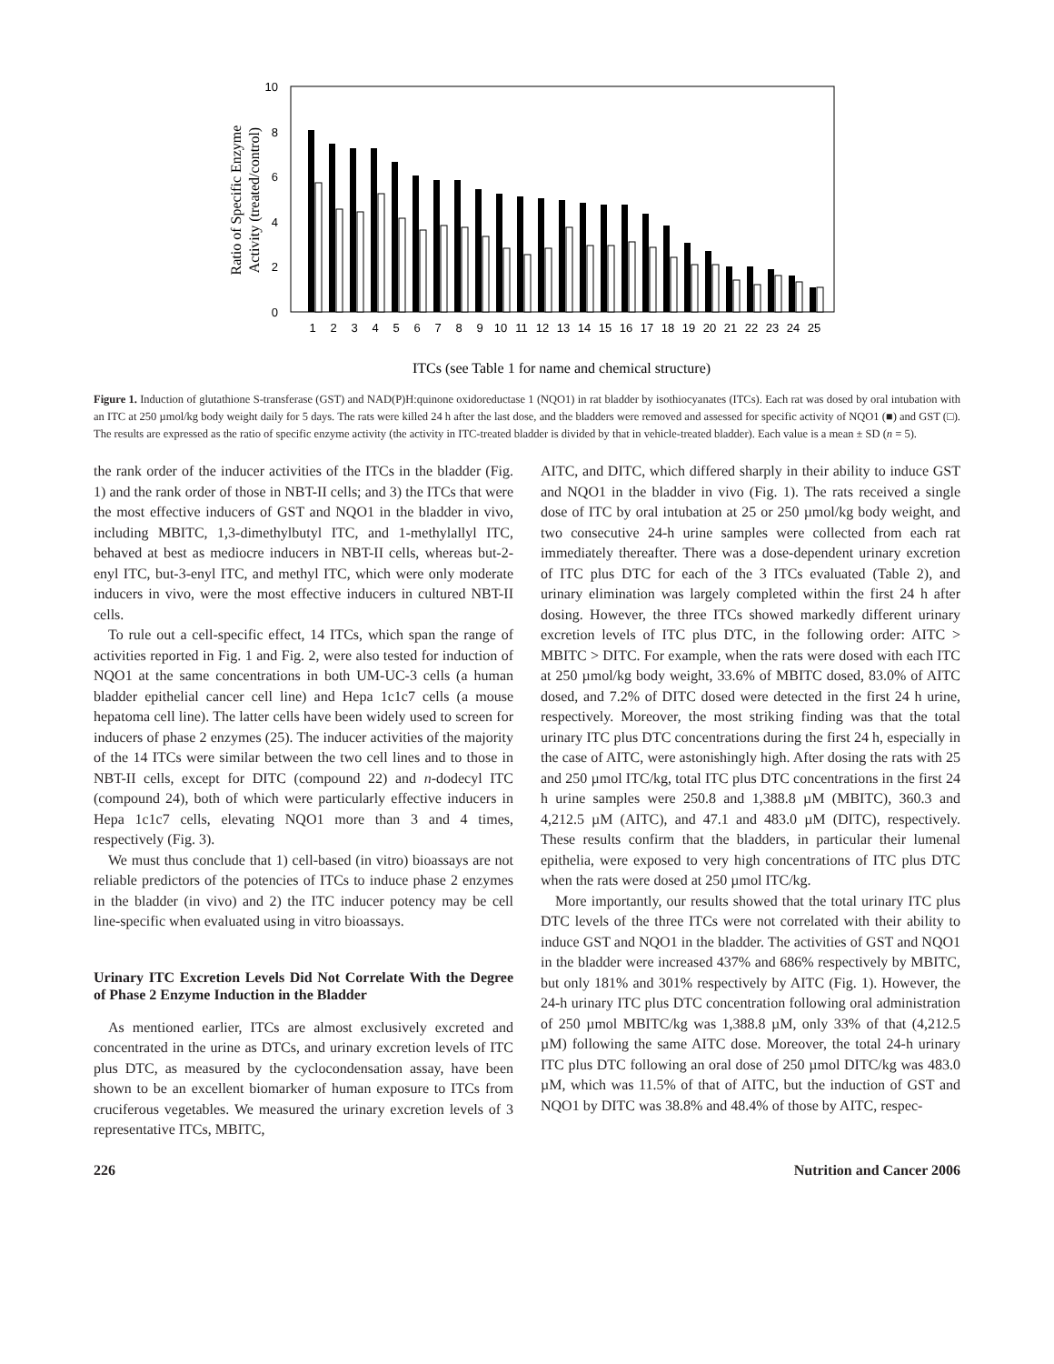10
8
6
4
2
0
1
2
3
4
5
6
7
8
9
10
11
12
13
14
15
16
17
18
19
20
21
22
23
24
25
Ratio of Specific Enzyme
Activity (treated/control)
ITCs (see Table 1 for name and chemical structure)
Figure 1. Induction of glutathione S-transferase (GST) and NAD(P)H:quinone oxidoreductase 1 (NQO1) in rat bladder by isothiocyanates (ITCs). Each rat was dosed by oral intubation with an ITC at 250 µmol/kg body weight daily for 5 days. The rats were killed 24 h after the last dose, and the bladders were removed and assessed for specific activity of NQO1 (■) and GST (□). The results are expressed as the ratio of specific enzyme activity (the activity in ITC-treated bladder is divided by that in vehicle-treated bladder). Each value is a mean ± SD (n = 5).
the rank order of the inducer activities of the ITCs in the bladder (Fig. 1) and the rank order of those in NBT-II cells; and 3) the ITCs that were the most effective inducers of GST and NQO1 in the bladder in vivo, including MBITC, 1,3-dimethylbutyl ITC, and 1-methylallyl ITC, behaved at best as mediocre inducers in NBT-II cells, whereas but-2-enyl ITC, but-3-enyl ITC, and methyl ITC, which were only moderate inducers in vivo, were the most effective inducers in cultured NBT-II cells.
To rule out a cell-specific effect, 14 ITCs, which span the range of activities reported in Fig. 1 and Fig. 2, were also tested for induction of NQO1 at the same concentrations in both UM-UC-3 cells (a human bladder epithelial cancer cell line) and Hepa 1c1c7 cells (a mouse hepatoma cell line). The latter cells have been widely used to screen for inducers of phase 2 enzymes (25). The inducer activities of the majority of the 14 ITCs were similar between the two cell lines and to those in NBT-II cells, except for DITC (compound 22) and n-dodecyl ITC (compound 24), both of which were particularly effective inducers in Hepa 1c1c7 cells, elevating NQO1 more than 3 and 4 times, respectively (Fig. 3).
We must thus conclude that 1) cell-based (in vitro) bioassays are not reliable predictors of the potencies of ITCs to induce phase 2 enzymes in the bladder (in vivo) and 2) the ITC inducer potency may be cell line-specific when evaluated using in vitro bioassays.
Urinary ITC Excretion Levels Did Not Correlate With the Degree of Phase 2 Enzyme Induction in the Bladder
As mentioned earlier, ITCs are almost exclusively excreted and concentrated in the urine as DTCs, and urinary excretion levels of ITC plus DTC, as measured by the cyclocondensation assay, have been shown to be an excellent biomarker of human exposure to ITCs from cruciferous vegetables. We measured the urinary excretion levels of 3 representative ITCs, MBITC,
AITC, and DITC, which differed sharply in their ability to induce GST and NQO1 in the bladder in vivo (Fig. 1). The rats received a single dose of ITC by oral intubation at 25 or 250 µmol/kg body weight, and two consecutive 24-h urine samples were collected from each rat immediately thereafter. There was a dose-dependent urinary excretion of ITC plus DTC for each of the 3 ITCs evaluated (Table 2), and urinary elimination was largely completed within the first 24 h after dosing. However, the three ITCs showed markedly different urinary excretion levels of ITC plus DTC, in the following order: AITC > MBITC > DITC. For example, when the rats were dosed with each ITC at 250 µmol/kg body weight, 33.6% of MBITC dosed, 83.0% of AITC dosed, and 7.2% of DITC dosed were detected in the first 24 h urine, respectively. Moreover, the most striking finding was that the total urinary ITC plus DTC concentrations during the first 24 h, especially in the case of AITC, were astonishingly high. After dosing the rats with 25 and 250 µmol ITC/kg, total ITC plus DTC concentrations in the first 24 h urine samples were 250.8 and 1,388.8 µM (MBITC), 360.3 and 4,212.5 µM (AITC), and 47.1 and 483.0 µM (DITC), respectively. These results confirm that the bladders, in particular their lumenal epithelia, were exposed to very high concentrations of ITC plus DTC when the rats were dosed at 250 µmol ITC/kg.
More importantly, our results showed that the total urinary ITC plus DTC levels of the three ITCs were not correlated with their ability to induce GST and NQO1 in the bladder. The activities of GST and NQO1 in the bladder were increased 437% and 686% respectively by MBITC, but only 181% and 301% respectively by AITC (Fig. 1). However, the 24-h urinary ITC plus DTC concentration following oral administration of 250 µmol MBITC/kg was 1,388.8 µM, only 33% of that (4,212.5 µM) following the same AITC dose. Moreover, the total 24-h urinary ITC plus DTC following an oral dose of 250 µmol DITC/kg was 483.0 µM, which was 11.5% of that of AITC, but the induction of GST and NQO1 by DITC was 38.8% and 48.4% of those by AITC, respec-
226 Nutrition and Cancer 2006